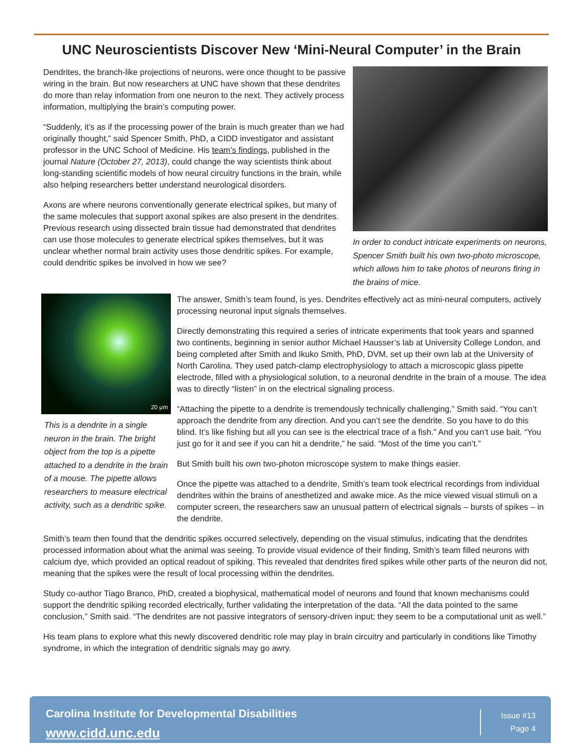UNC Neuroscientists Discover New ‘Mini-Neural Computer’ in the Brain
In order to conduct intricate experiments on neurons, Spencer Smith built his own two-photo microscope, which allows him to take photos of neurons firing in the brains of mice.
Dendrites, the branch-like projections of neurons, were once thought to be passive wiring in the brain. But now researchers at UNC have shown that these dendrites do more than relay information from one neuron to the next. They actively process information, multiplying the brain’s computing power.
“Suddenly, it’s as if the processing power of the brain is much greater than we had originally thought,” said Spencer Smith, PhD, a CIDD investigator and assistant professor in the UNC School of Medicine. His team’s findings, published in the journal Nature (October 27, 2013), could change the way scientists think about long-standing scientific models of how neural circuitry functions in the brain, while also helping researchers better understand neurological disorders.
Axons are where neurons conventionally generate electrical spikes, but many of the same molecules that support axonal spikes are also present in the dendrites. Previous research using dissected brain tissue had demonstrated that dendrites can use those molecules to generate electrical spikes themselves, but it was unclear whether normal brain activity uses those dendritic spikes. For example, could dendritic spikes be involved in how we see?
20 μm
This is a dendrite in a single neuron in the brain. The bright object from the top is a pipette attached to a dendrite in the brain of a mouse. The pipette allows researchers to measure electrical activity, such as a dendritic spike.
The answer, Smith’s team found, is yes. Dendrites effectively act as mini-neural computers, actively processing neuronal input signals themselves.
Directly demonstrating this required a series of intricate experiments that took years and spanned two continents, beginning in senior author Michael Hausser’s lab at University College London, and being completed after Smith and Ikuko Smith, PhD, DVM, set up their own lab at the University of North Carolina. They used patch-clamp electrophysiology to attach a microscopic glass pipette electrode, filled with a physiological solution, to a neuronal dendrite in the brain of a mouse. The idea was to directly “listen” in on the electrical signaling process.
“Attaching the pipette to a dendrite is tremendously technically challenging,” Smith said. “You can’t approach the dendrite from any direction. And you can’t see the dendrite. So you have to do this blind. It’s like fishing but all you can see is the electrical trace of a fish.” And you can’t use bait. “You just go for it and see if you can hit a dendrite,” he said. “Most of the time you can’t.”
But Smith built his own two-photon microscope system to make things easier.
Once the pipette was attached to a dendrite, Smith’s team took electrical recordings from individual dendrites within the brains of anesthetized and awake mice. As the mice viewed visual stimuli on a computer screen, the researchers saw an unusual pattern of electrical signals – bursts of spikes – in the dendrite.
Smith’s team then found that the dendritic spikes occurred selectively, depending on the visual stimulus, indicating that the dendrites processed information about what the animal was seeing. To provide visual evidence of their finding, Smith’s team filled neurons with calcium dye, which provided an optical readout of spiking. This revealed that dendrites fired spikes while other parts of the neuron did not, meaning that the spikes were the result of local processing within the dendrites.
Study co-author Tiago Branco, PhD, created a biophysical, mathematical model of neurons and found that known mechanisms could support the dendritic spiking recorded electrically, further validating the interpretation of the data. “All the data pointed to the same conclusion,” Smith said. “The dendrites are not passive integrators of sensory-driven input; they seem to be a computational unit as well.”
His team plans to explore what this newly discovered dendritic role may play in brain circuitry and particularly in conditions like Timothy syndrome, in which the integration of dendritic signals may go awry.
Carolina Institute for Developmental Disabilities
www.cidd.unc.edu
Issue #13
Page 4